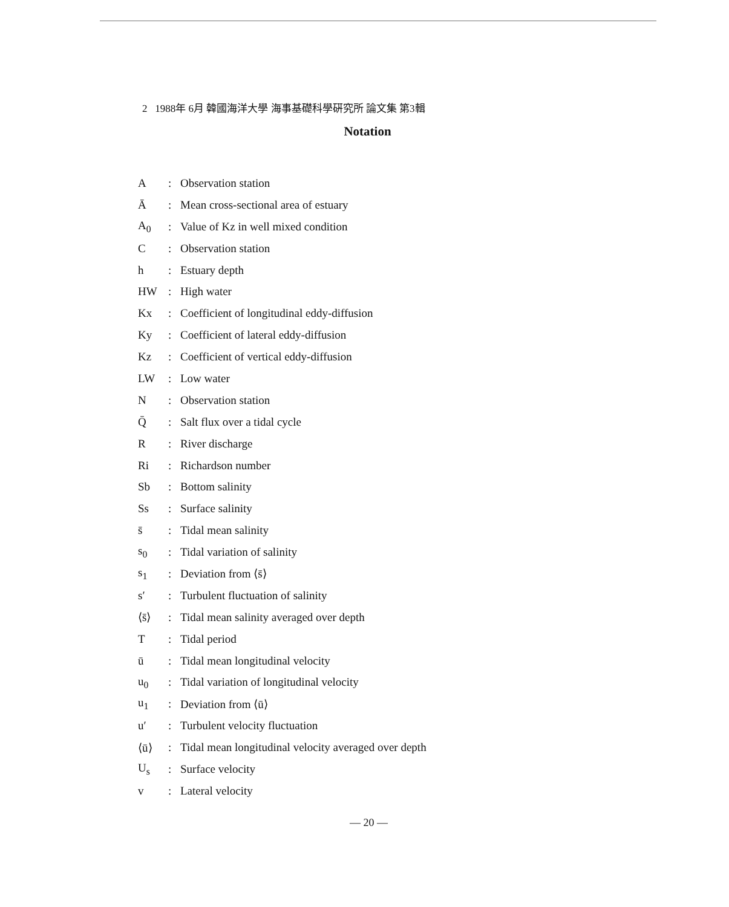2 1988年 6月 韓國海洋大學 海事基礎科學硏究所 論文集 第3輯
Notation
| A | : | Observation station |
| Ā | : | Mean cross-sectional area of estuary |
| A<sub>0</sub> | : | Value of Kz in well mixed condition |
| C | : | Observation station |
| h | : | Estuary depth |
| HW | : | High water |
| Kx | : | Coefficient of longitudinal eddy-diffusion |
| Ky | : | Coefficient of lateral eddy-diffusion |
| Kz | : | Coefficient of vertical eddy-diffusion |
| LW | : | Low water |
| N | : | Observation station |
| Q̄ | : | Salt flux over a tidal cycle |
| R | : | River discharge |
| Ri | : | Richardson number |
| Sb | : | Bottom salinity |
| Ss | : | Surface salinity |
| s̄ | : | Tidal mean salinity |
| s<sub>0</sub> | : | Tidal variation of salinity |
| s<sub>1</sub> | : | Deviation from ⟨s̄⟩ |
| s′ | : | Turbulent fluctuation of salinity |
| ⟨s̄⟩ | : | Tidal mean salinity averaged over depth |
| T | : | Tidal period |
| ū | : | Tidal mean longitudinal velocity |
| u<sub>0</sub> | : | Tidal variation of longitudinal velocity |
| u<sub>1</sub> | : | Deviation from ⟨ū⟩ |
| u′ | : | Turbulent velocity fluctuation |
| ⟨ū⟩ | : | Tidal mean longitudinal velocity averaged over depth |
| U<sub>s</sub> | : | Surface velocity |
| v | : | Lateral velocity |
— 20 —